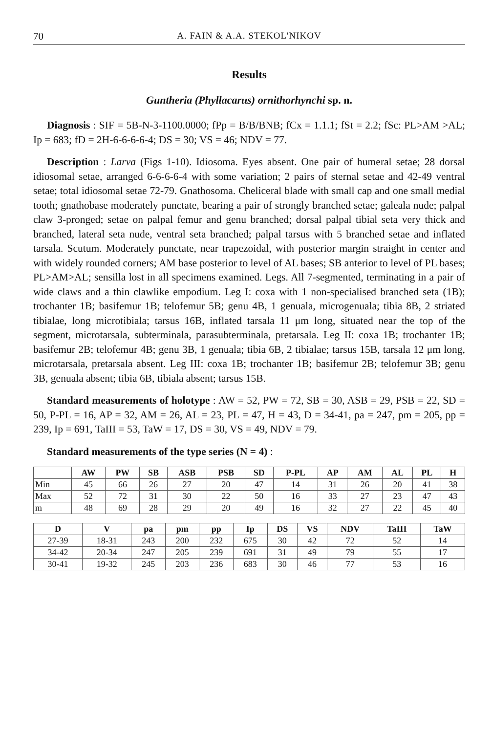70 A. FAIN & A.A. STEKOL'NIKOV
Results
Guntheria (Phyllacarus) ornithorhynchi sp. n.
Diagnosis : SIF = 5B-N-3-1100.0000; fPp = B/B/BNB; fCx = 1.1.1; fSt = 2.2; fSc: PL>AM >AL; Ip = 683; fD = 2H-6-6-6-6-4; DS = 30; VS = 46; NDV = 77.
Description : Larva (Figs 1-10). Idiosoma. Eyes absent. One pair of humeral setae; 28 dorsal idiosomal setae, arranged 6-6-6-6-4 with some variation; 2 pairs of sternal setae and 42-49 ventral setae; total idiosomal setae 72-79. Gnathosoma. Cheliceral blade with small cap and one small medial tooth; gnathobase moderately punctate, bearing a pair of strongly branched setae; galeala nude; palpal claw 3-pronged; setae on palpal femur and genu branched; dorsal palpal tibial seta very thick and branched, lateral seta nude, ventral seta branched; palpal tarsus with 5 branched setae and inflated tarsala. Scutum. Moderately punctate, near trapezoidal, with posterior margin straight in center and with widely rounded corners; AM base posterior to level of AL bases; SB anterior to level of PL bases; PL>AM>AL; sensilla lost in all specimens examined. Legs. All 7-segmented, terminating in a pair of wide claws and a thin clawlike empodium. Leg I: coxa with 1 non-specialised branched seta (1B); trochanter 1B; basifemur 1B; telofemur 5B; genu 4B, 1 genuala, microgenuala; tibia 8B, 2 striated tibialae, long microtibiala; tarsus 16B, inflated tarsala 11 μm long, situated near the top of the segment, microtarsala, subterminala, parasubterminala, pretarsala. Leg II: coxa 1B; trochanter 1B; basifemur 2B; telofemur 4B; genu 3B, 1 genuala; tibia 6B, 2 tibialae; tarsus 15B, tarsala 12 μm long, microtarsala, pretarsala absent. Leg III: coxa 1B; trochanter 1B; basifemur 2B; telofemur 3B; genu 3B, genuala absent; tibia 6B, tibiala absent; tarsus 15B.
Standard measurements of holotype : AW = 52, PW = 72, SB = 30, ASB = 29, PSB = 22, SD = 50, P-PL = 16, AP = 32, AM = 26, AL = 23, PL = 47, H = 43, D = 34-41, pa = 247, pm = 205, pp = 239, Ip = 691, TaIII = 53, TaW = 17, DS = 30, VS = 49, NDV = 79.
Standard measurements of the type series (N = 4) :
| | AW | PW | SB | ASB | PSB | SD | P-PL | AP | AM | AL | PL | H |
| --- | --- | --- | --- | --- | --- | --- | --- | --- | --- | --- | --- | --- |
| Min | 45 | 66 | 26 | 27 | 20 | 47 | 14 | 31 | 26 | 20 | 41 | 38 |
| Max | 52 | 72 | 31 | 30 | 22 | 50 | 16 | 33 | 27 | 23 | 47 | 43 |
| m | 48 | 69 | 28 | 29 | 20 | 49 | 16 | 32 | 27 | 22 | 45 | 40 |
| D | V | pa | pm | pp | Ip | DS | VS | NDV | TaIII | TaW |
| --- | --- | --- | --- | --- | --- | --- | --- | --- | --- | --- |
| 27-39 | 18-31 | 243 | 200 | 232 | 675 | 30 | 42 | 72 | 52 | 14 |
| 34-42 | 20-34 | 247 | 205 | 239 | 691 | 31 | 49 | 79 | 55 | 17 |
| 30-41 | 19-32 | 245 | 203 | 236 | 683 | 30 | 46 | 77 | 53 | 16 |